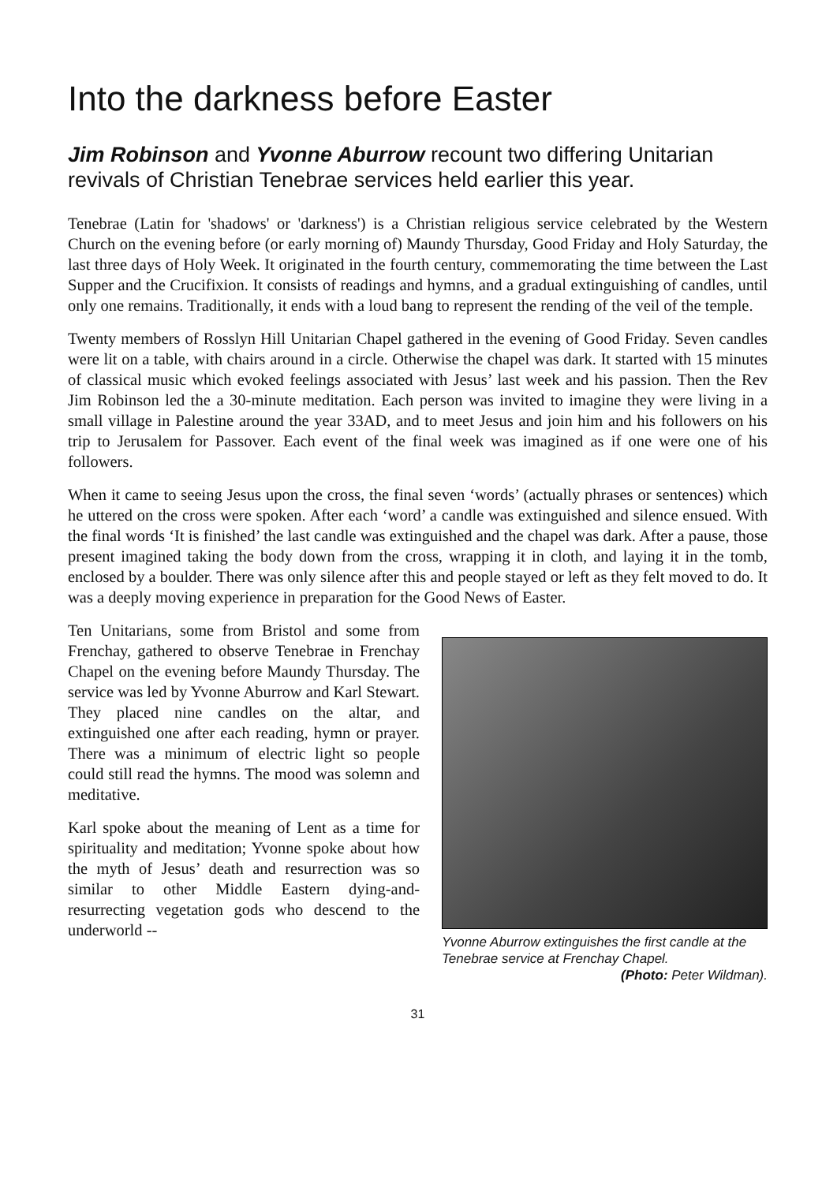Into the darkness before Easter
Jim Robinson and Yvonne Aburrow recount two differing Unitarian revivals of Christian Tenebrae services held earlier this year.
Tenebrae (Latin for 'shadows' or 'darkness') is a Christian religious service celebrated by the Western Church on the evening before (or early morning of) Maundy Thursday, Good Friday and Holy Saturday, the last three days of Holy Week. It originated in the fourth century, commemorating the time between the Last Supper and the Crucifixion. It consists of readings and hymns, and a gradual extinguishing of candles, until only one remains. Traditionally, it ends with a loud bang to represent the rending of the veil of the temple.
Twenty members of Rosslyn Hill Unitarian Chapel gathered in the evening of Good Friday. Seven candles were lit on a table, with chairs around in a circle. Otherwise the chapel was dark. It started with 15 minutes of classical music which evoked feelings associated with Jesus’ last week and his passion. Then the Rev Jim Robinson led the a 30-minute meditation. Each person was invited to imagine they were living in a small village in Palestine around the year 33AD, and to meet Jesus and join him and his followers on his trip to Jerusalem for Passover. Each event of the final week was imagined as if one were one of his followers.
When it came to seeing Jesus upon the cross, the final seven ‘words’ (actually phrases or sentences) which he uttered on the cross were spoken. After each ‘word’ a candle was extinguished and silence ensued. With the final words ‘It is finished’ the last candle was extinguished and the chapel was dark. After a pause, those present imagined taking the body down from the cross, wrapping it in cloth, and laying it in the tomb, enclosed by a boulder. There was only silence after this and people stayed or left as they felt moved to do. It was a deeply moving experience in preparation for the Good News of Easter.
Ten Unitarians, some from Bristol and some from Frenchay, gathered to observe Tenebrae in Frenchay Chapel on the evening before Maundy Thursday. The service was led by Yvonne Aburrow and Karl Stewart. They placed nine candles on the altar, and extinguished one after each reading, hymn or prayer. There was a minimum of electric light so people could still read the hymns. The mood was solemn and meditative.
Karl spoke about the meaning of Lent as a time for spirituality and meditation; Yvonne spoke about how the myth of Jesus’ death and resurrection was so similar to other Middle Eastern dying-and-resurrecting vegetation gods who descend to the underworld --
Yvonne Aburrow extinguishes the first candle at the Tenebrae service at Frenchay Chapel.
(Photo: Peter Wildman).
31